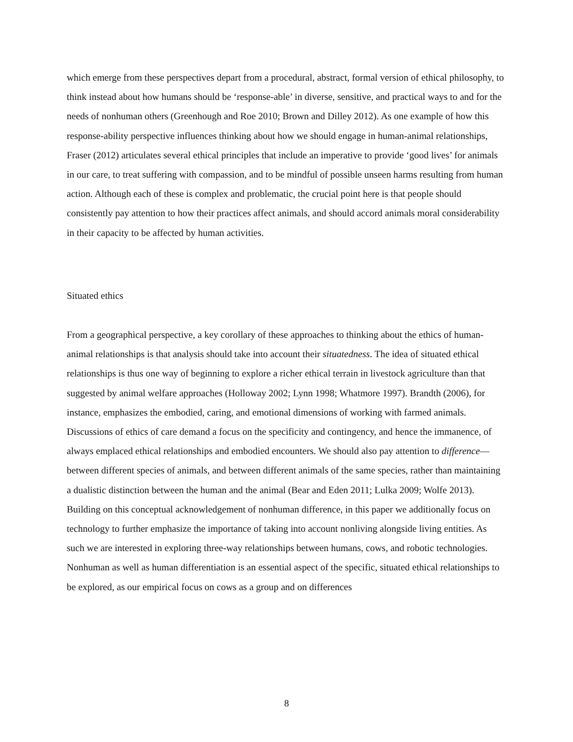which emerge from these perspectives depart from a procedural, abstract, formal version of ethical philosophy, to think instead about how humans should be ‘response-able’ in diverse, sensitive, and practical ways to and for the needs of nonhuman others (Greenhough and Roe 2010; Brown and Dilley 2012). As one example of how this response-ability perspective influences thinking about how we should engage in human-animal relationships, Fraser (2012) articulates several ethical principles that include an imperative to provide ‘good lives’ for animals in our care, to treat suffering with compassion, and to be mindful of possible unseen harms resulting from human action. Although each of these is complex and problematic, the crucial point here is that people should consistently pay attention to how their practices affect animals, and should accord animals moral considerability in their capacity to be affected by human activities.
Situated ethics
From a geographical perspective, a key corollary of these approaches to thinking about the ethics of human-animal relationships is that analysis should take into account their situatedness. The idea of situated ethical relationships is thus one way of beginning to explore a richer ethical terrain in livestock agriculture than that suggested by animal welfare approaches (Holloway 2002; Lynn 1998; Whatmore 1997). Brandth (2006), for instance, emphasizes the embodied, caring, and emotional dimensions of working with farmed animals. Discussions of ethics of care demand a focus on the specificity and contingency, and hence the immanence, of always emplaced ethical relationships and embodied encounters. We should also pay attention to difference—between different species of animals, and between different animals of the same species, rather than maintaining a dualistic distinction between the human and the animal (Bear and Eden 2011; Lulka 2009; Wolfe 2013). Building on this conceptual acknowledgement of nonhuman difference, in this paper we additionally focus on technology to further emphasize the importance of taking into account nonliving alongside living entities. As such we are interested in exploring three-way relationships between humans, cows, and robotic technologies. Nonhuman as well as human differentiation is an essential aspect of the specific, situated ethical relationships to be explored, as our empirical focus on cows as a group and on differences
8